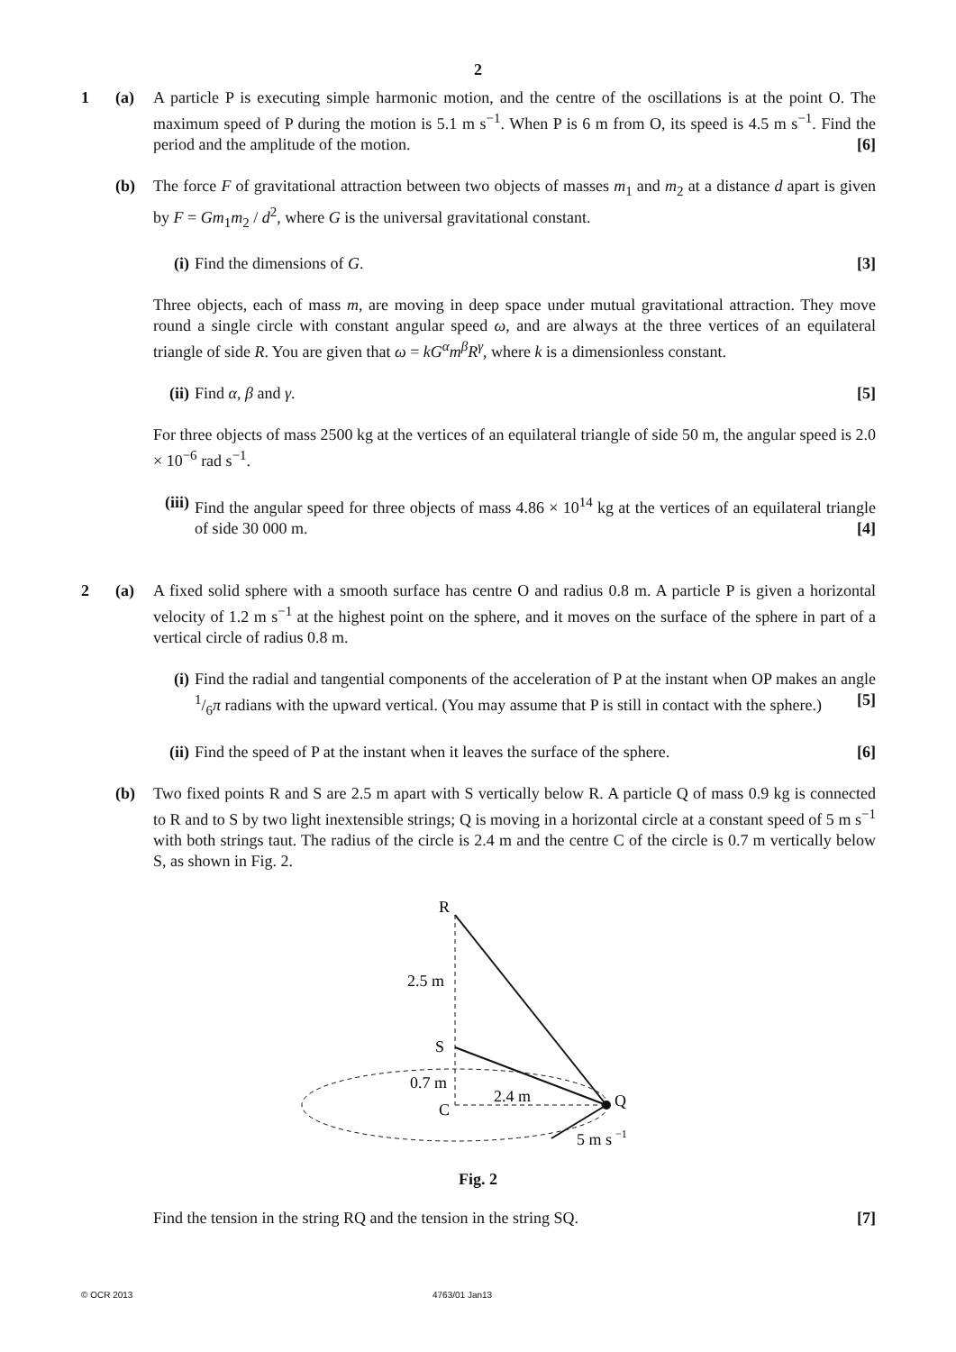2
1 (a) A particle P is executing simple harmonic motion, and the centre of the oscillations is at the point O. The maximum speed of P during the motion is 5.1 m s<sup>−1</sup>. When P is 6 m from O, its speed is 4.5 m s<sup>−1</sup>. Find the period and the amplitude of the motion. [6]
(b) The force F of gravitational attraction between two objects of masses m<sub>1</sub> and m<sub>2</sub> at a distance d apart is given by F = Gm<sub>1</sub>m<sub>2</sub> / d<sup>2</sup>, where G is the universal gravitational constant.
(i) Find the dimensions of G. [3]
Three objects, each of mass m, are moving in deep space under mutual gravitational attraction. They move round a single circle with constant angular speed ω, and are always at the three vertices of an equilateral triangle of side R. You are given that ω = kG<sup>α</sup>m<sup>β</sup>R<sup>γ</sup>, where k is a dimensionless constant.
(ii)
Find α, β and γ. [5]
For three objects of mass 2500 kg at the vertices of an equilateral triangle of side 50 m, the angular speed is 2.0 × 10<sup>−6</sup> rad s<sup>−1</sup>.
(iii)
Find the angular speed for three objects of mass 4.86 × 10<sup>14</sup> kg at the vertices of an equilateral triangle of side 30 000 m. [4]
2 (a) A fixed solid sphere with a smooth surface has centre O and radius 0.8 m. A particle P is given a horizontal velocity of 1.2 m s<sup>−1</sup> at the highest point on the sphere, and it moves on the surface of the sphere in part of a vertical circle of radius 0.8 m.
(i) Find the radial and tangential components of the acceleration of P at the instant when OP makes an angle 1/6π radians with the upward vertical. (You may assume that P is still in contact with the sphere.) [5]
(ii)
Find the speed of P at the instant when it leaves the surface of the sphere. [6]
(b) Two fixed points R and S are 2.5 m apart with S vertically below R. A particle Q of mass 0.9 kg is connected to R and to S by two light inextensible strings; Q is moving in a horizontal circle at a constant speed of 5 m s<sup>−1</sup> with both strings taut. The radius of the circle is 2.4 m and the centre C of the circle is 0.7 m vertically below S, as shown in Fig. 2.
R
S
C
Q
2.5 m
0.7 m
2.4 m
5 m s
−1
Fig. 2
Find the tension in the string RQ and the tension in the string SQ. [7]
© OCR 2013 4763/01 Jan13